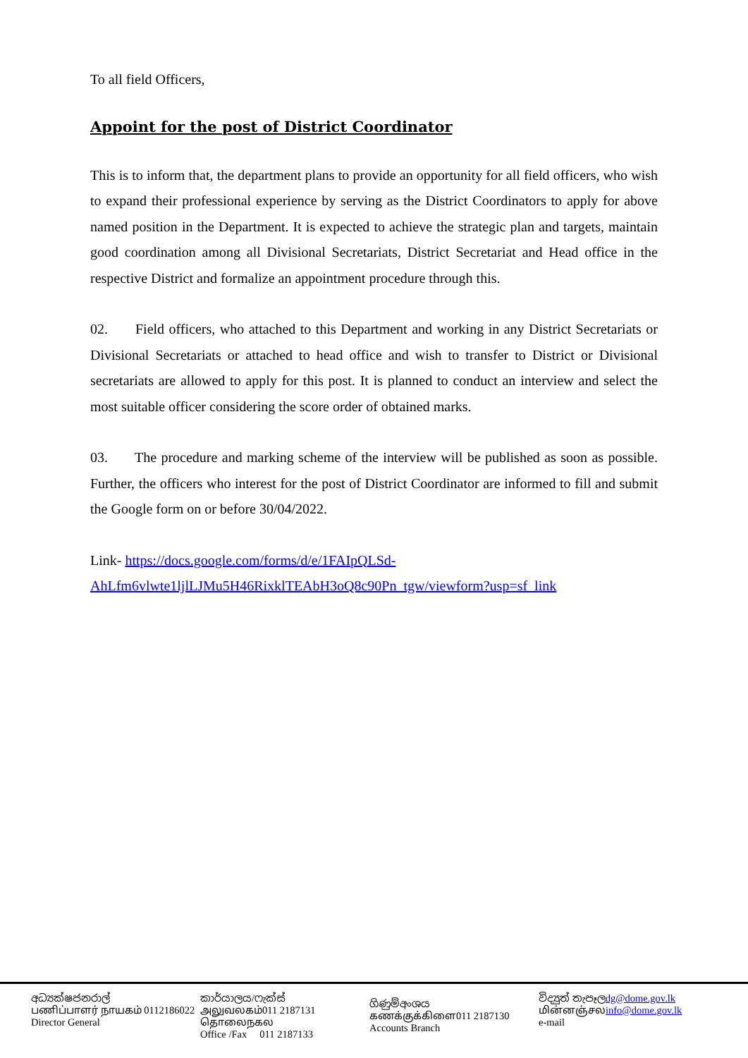To all field Officers,
Appoint for the post of District Coordinator
This is to inform that, the department plans to provide an opportunity for all field officers, who wish to expand their professional experience by serving as the District Coordinators to apply for above named position in the Department. It is expected to achieve the strategic plan and targets, maintain good coordination among all Divisional Secretariats, District Secretariat and Head office in the respective District and formalize an appointment procedure through this.
02. Field officers, who attached to this Department and working in any District Secretariats or Divisional Secretariats or attached to head office and wish to transfer to District or Divisional secretariats are allowed to apply for this post. It is planned to conduct an interview and select the most suitable officer considering the score order of obtained marks.
03. The procedure and marking scheme of the interview will be published as soon as possible. Further, the officers who interest for the post of District Coordinator are informed to fill and submit the Google form on or before 30/04/2022.
Link- https://docs.google.com/forms/d/e/1FAIpQLSd-AhLfm6vlwte1ljlLJMu5H46RixklTEAbH3oQ8c90Pn_tgw/viewform?usp=sf_link
අධ්‍යක්ෂජනරාල්
பணிப்பாளர் நாயகம் 0112186022
Director General
කාර්යාලය/ෆැක්ස්
அலுவலகம்011 2187131
தொலைநகல
Office /Fax 011 2187133
ගිණුම්අංශය
கணக்குக்கிளை011 2187130
Accounts Branch
විද්‍යුත් තැපෑලdg@dome.gov.lk
மின்னஞ்சலinfo@dome.gov.lk
e-mail